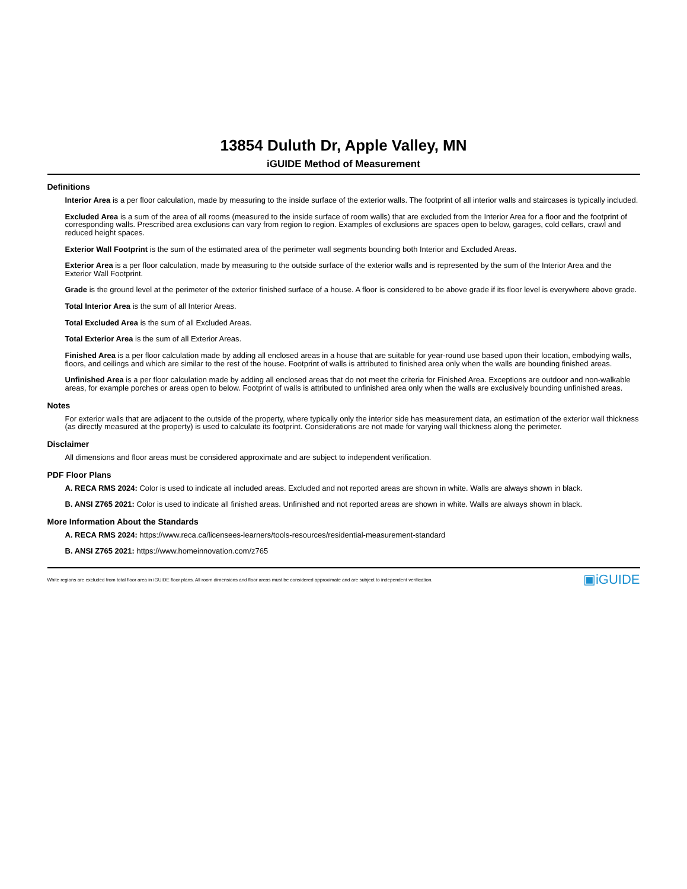13854 Duluth Dr, Apple Valley, MN
iGUIDE Method of Measurement
Definitions
Interior Area is a per floor calculation, made by measuring to the inside surface of the exterior walls. The footprint of all interior walls and staircases is typically included.
Excluded Area is a sum of the area of all rooms (measured to the inside surface of room walls) that are excluded from the Interior Area for a floor and the footprint of corresponding walls. Prescribed area exclusions can vary from region to region. Examples of exclusions are spaces open to below, garages, cold cellars, crawl and reduced height spaces.
Exterior Wall Footprint is the sum of the estimated area of the perimeter wall segments bounding both Interior and Excluded Areas.
Exterior Area is a per floor calculation, made by measuring to the outside surface of the exterior walls and is represented by the sum of the Interior Area and the Exterior Wall Footprint.
Grade is the ground level at the perimeter of the exterior finished surface of a house. A floor is considered to be above grade if its floor level is everywhere above grade.
Total Interior Area is the sum of all Interior Areas.
Total Excluded Area is the sum of all Excluded Areas.
Total Exterior Area is the sum of all Exterior Areas.
Finished Area is a per floor calculation made by adding all enclosed areas in a house that are suitable for year-round use based upon their location, embodying walls, floors, and ceilings and which are similar to the rest of the house. Footprint of walls is attributed to finished area only when the walls are bounding finished areas.
Unfinished Area is a per floor calculation made by adding all enclosed areas that do not meet the criteria for Finished Area. Exceptions are outdoor and non-walkable areas, for example porches or areas open to below. Footprint of walls is attributed to unfinished area only when the walls are exclusively bounding unfinished areas.
Notes
For exterior walls that are adjacent to the outside of the property, where typically only the interior side has measurement data, an estimation of the exterior wall thickness (as directly measured at the property) is used to calculate its footprint. Considerations are not made for varying wall thickness along the perimeter.
Disclaimer
All dimensions and floor areas must be considered approximate and are subject to independent verification.
PDF Floor Plans
A. RECA RMS 2024: Color is used to indicate all included areas. Excluded and not reported areas are shown in white. Walls are always shown in black.
B. ANSI Z765 2021: Color is used to indicate all finished areas. Unfinished and not reported areas are shown in white. Walls are always shown in black.
More Information About the Standards
A. RECA RMS 2024: https://www.reca.ca/licensees-learners/tools-resources/residential-measurement-standard
B. ANSI Z765 2021: https://www.homeinnovation.com/z765
White regions are excluded from total floor area in iGUIDE floor plans. All room dimensions and floor areas must be considered approximate and are subject to independent verification. ▣iGUIDE